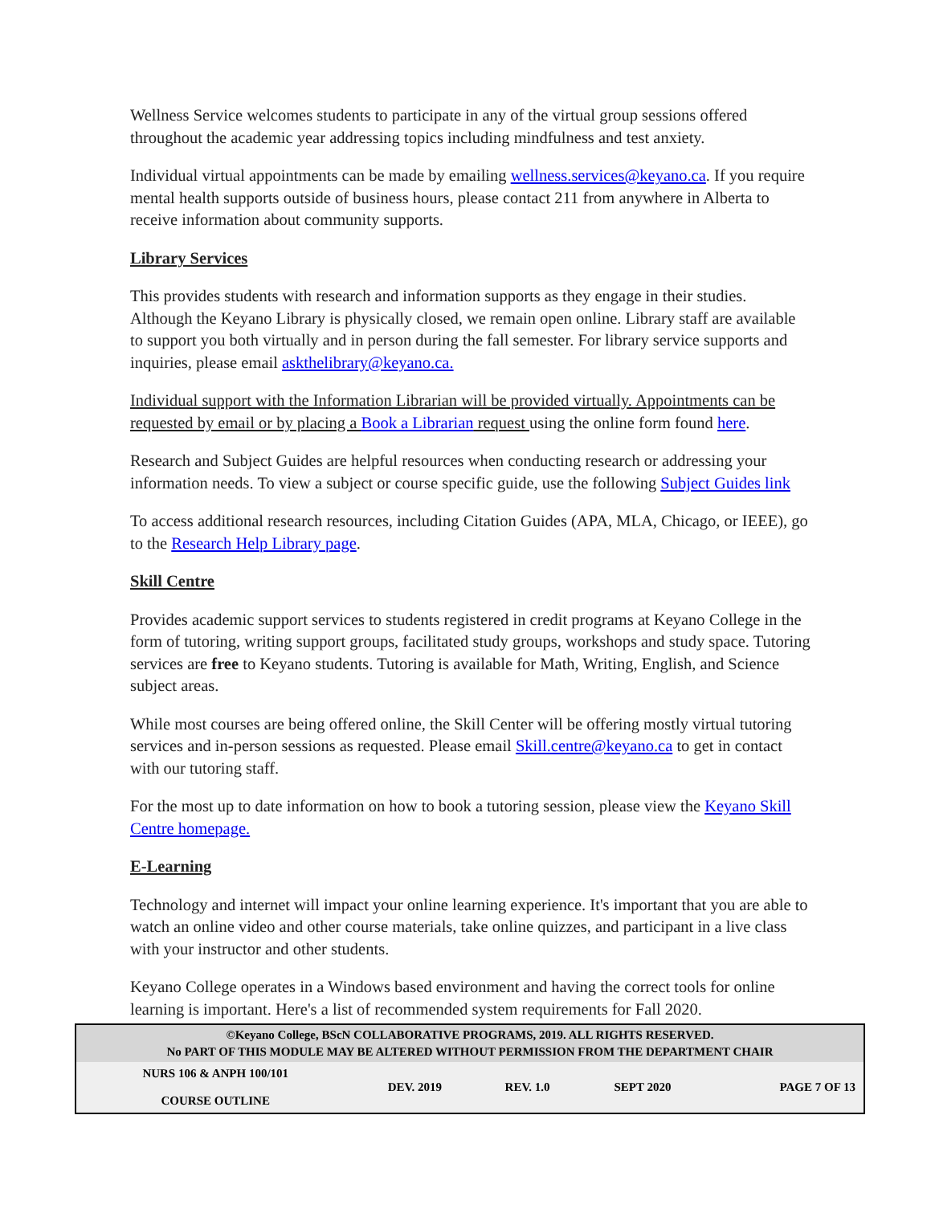Wellness Service welcomes students to participate in any of the virtual group sessions offered throughout the academic year addressing topics including mindfulness and test anxiety.
Individual virtual appointments can be made by emailing wellness.services@keyano.ca. If you require mental health supports outside of business hours, please contact 211 from anywhere in Alberta to receive information about community supports.
Library Services
This provides students with research and information supports as they engage in their studies. Although the Keyano Library is physically closed, we remain open online. Library staff are available to support you both virtually and in person during the fall semester. For library service supports and inquiries, please email askthelibrary@keyano.ca.
Individual support with the Information Librarian will be provided virtually. Appointments can be requested by email or by placing a Book a Librarian request using the online form found here.
Research and Subject Guides are helpful resources when conducting research or addressing your information needs. To view a subject or course specific guide, use the following Subject Guides link
To access additional research resources, including Citation Guides (APA, MLA, Chicago, or IEEE), go to the Research Help Library page.
Skill Centre
Provides academic support services to students registered in credit programs at Keyano College in the form of tutoring, writing support groups, facilitated study groups, workshops and study space. Tutoring services are free to Keyano students. Tutoring is available for Math, Writing, English, and Science subject areas.
While most courses are being offered online, the Skill Center will be offering mostly virtual tutoring services and in-person sessions as requested. Please email Skill.centre@keyano.ca to get in contact with our tutoring staff.
For the most up to date information on how to book a tutoring session, please view the Keyano Skill Centre homepage.
E-Learning
Technology and internet will impact your online learning experience. It's important that you are able to watch an online video and other course materials, take online quizzes, and participant in a live class with your instructor and other students.
Keyano College operates in a Windows based environment and having the correct tools for online learning is important. Here's a list of recommended system requirements for Fall 2020.
©Keyano College, BScN COLLABORATIVE PROGRAMS, 2019. ALL RIGHTS RESERVED.
No PART OF THIS MODULE MAY BE ALTERED WITHOUT PERMISSION FROM THE DEPARTMENT CHAIR
| NURS 106 & ANPH 100/101 COURSE OUTLINE | DEV. 2019 | REV. 1.0 | SEPT 2020 | PAGE 7 OF 13 |